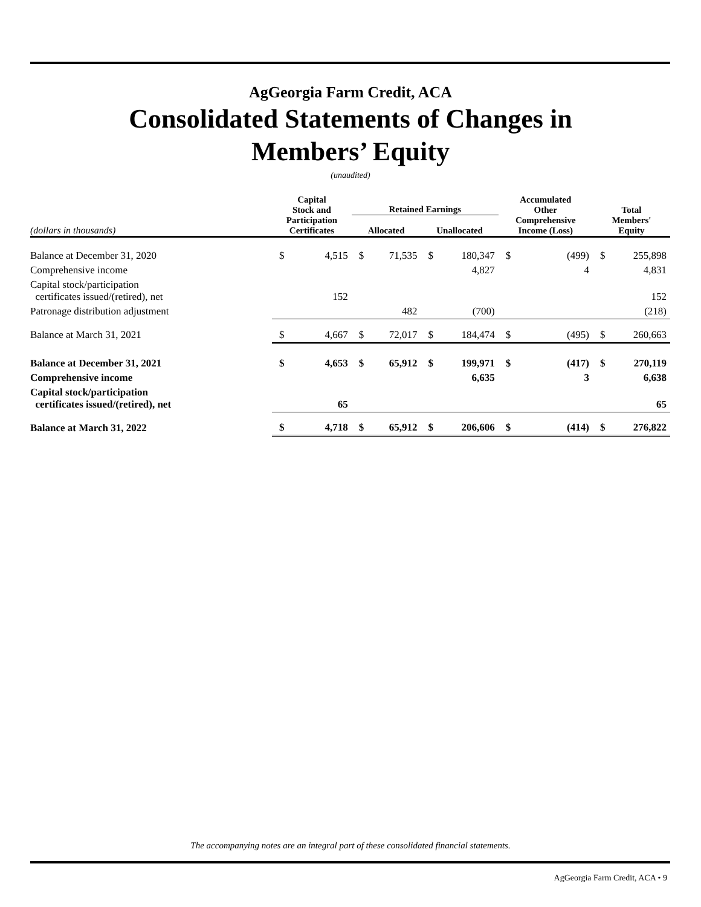AgGeorgia Farm Credit, ACA
Consolidated Statements of Changes in
Members’ Equity
(unaudited)
| (dollars in thousands) | Capital Stock and Participation Certificates | | Retained Earnings | | | | Accumulated Other Comprehensive Income (Loss) | | Total Members' Equity | |
| --- | --- | --- | --- | --- | --- | --- | --- | --- | --- | --- |
| | | | Allocated | | Unallocated | | | | | |
| Balance at December 31, 2020 | $ | 4,515 | $ | 71,535 | $ | 180,347 | $ | (499) | $ | 255,898 |
| Comprehensive income | | | | | | 4,827 | | 4 | | 4,831 |
| Capital stock/participation certificates issued/(retired), net | | 152 | | | | | | | | 152 |
| Patronage distribution adjustment | | | | 482 | | (700) | | | | (218) |
| Balance at March 31, 2021 | $ | 4,667 | $ | 72,017 | $ | 184,474 | $ | (495) | $ | 260,663 |
| Balance at December 31, 2021 | $ | 4,653 | $ | 65,912 | $ | 199,971 | $ | (417) | $ | 270,119 |
| Comprehensive income | | | | | | 6,635 | | 3 | | 6,638 |
| Capital stock/participation certificates issued/(retired), net | | 65 | | | | | | | | 65 |
| Balance at March 31, 2022 | $ | 4,718 | $ | 65,912 | $ | 206,606 | $ | (414) | $ | 276,822 |
The accompanying notes are an integral part of these consolidated financial statements.
AgGeorgia Farm Credit, ACA • 9